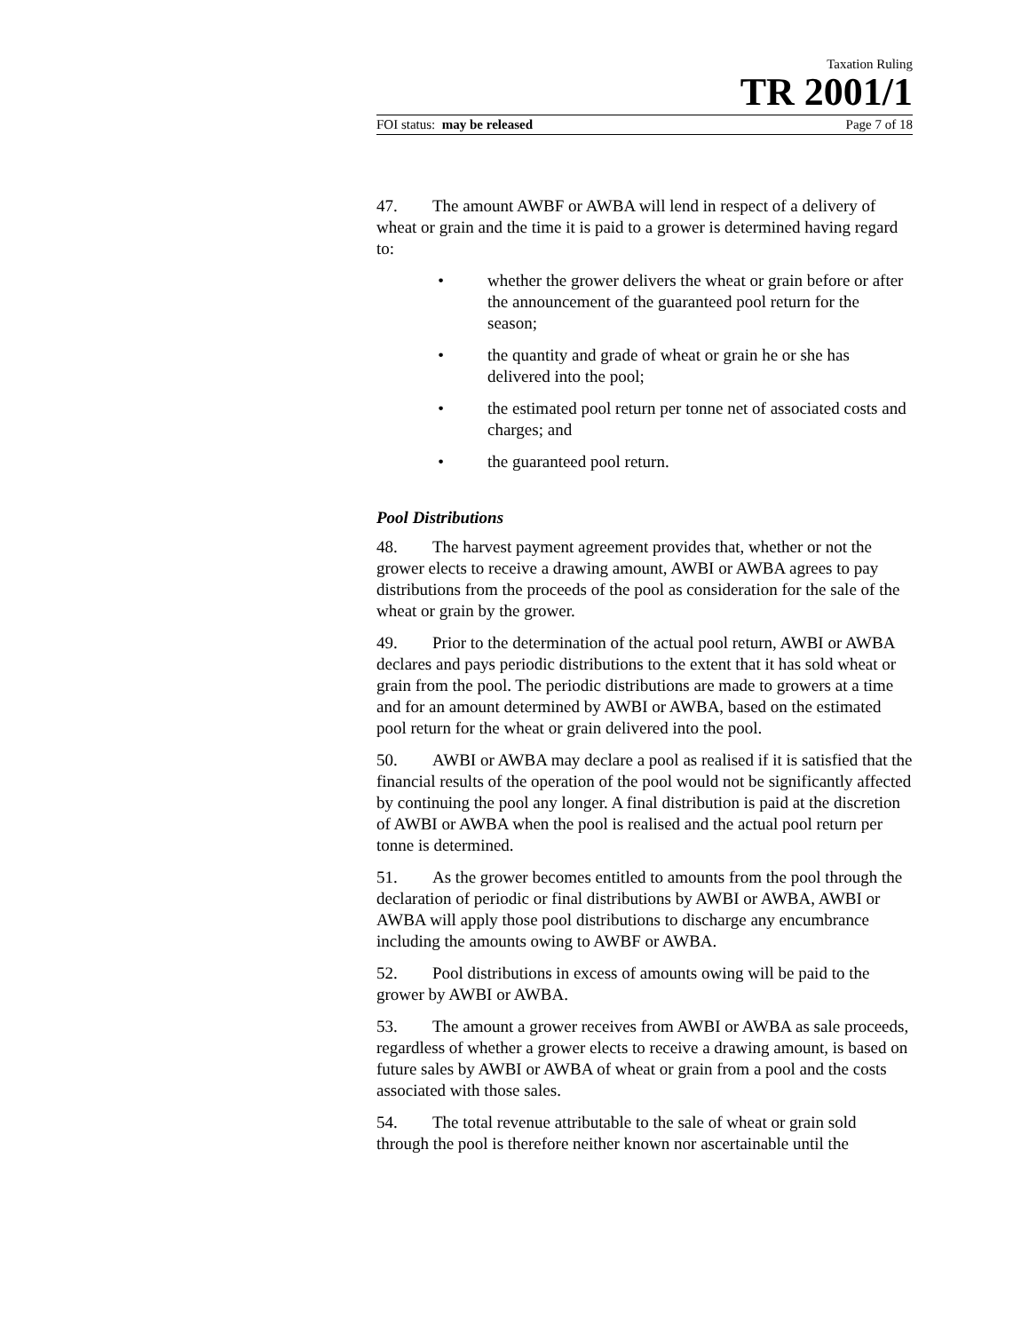Taxation Ruling
TR 2001/1
FOI status: may be released Page 7 of 18
47. The amount AWBF or AWBA will lend in respect of a delivery of wheat or grain and the time it is paid to a grower is determined having regard to:
• whether the grower delivers the wheat or grain before or after the announcement of the guaranteed pool return for the season;
• the quantity and grade of wheat or grain he or she has delivered into the pool;
• the estimated pool return per tonne net of associated costs and charges; and
• the guaranteed pool return.
Pool Distributions
48. The harvest payment agreement provides that, whether or not the grower elects to receive a drawing amount, AWBI or AWBA agrees to pay distributions from the proceeds of the pool as consideration for the sale of the wheat or grain by the grower.
49. Prior to the determination of the actual pool return, AWBI or AWBA declares and pays periodic distributions to the extent that it has sold wheat or grain from the pool. The periodic distributions are made to growers at a time and for an amount determined by AWBI or AWBA, based on the estimated pool return for the wheat or grain delivered into the pool.
50. AWBI or AWBA may declare a pool as realised if it is satisfied that the financial results of the operation of the pool would not be significantly affected by continuing the pool any longer. A final distribution is paid at the discretion of AWBI or AWBA when the pool is realised and the actual pool return per tonne is determined.
51. As the grower becomes entitled to amounts from the pool through the declaration of periodic or final distributions by AWBI or AWBA, AWBI or AWBA will apply those pool distributions to discharge any encumbrance including the amounts owing to AWBF or AWBA.
52. Pool distributions in excess of amounts owing will be paid to the grower by AWBI or AWBA.
53. The amount a grower receives from AWBI or AWBA as sale proceeds, regardless of whether a grower elects to receive a drawing amount, is based on future sales by AWBI or AWBA of wheat or grain from a pool and the costs associated with those sales.
54. The total revenue attributable to the sale of wheat or grain sold through the pool is therefore neither known nor ascertainable until the